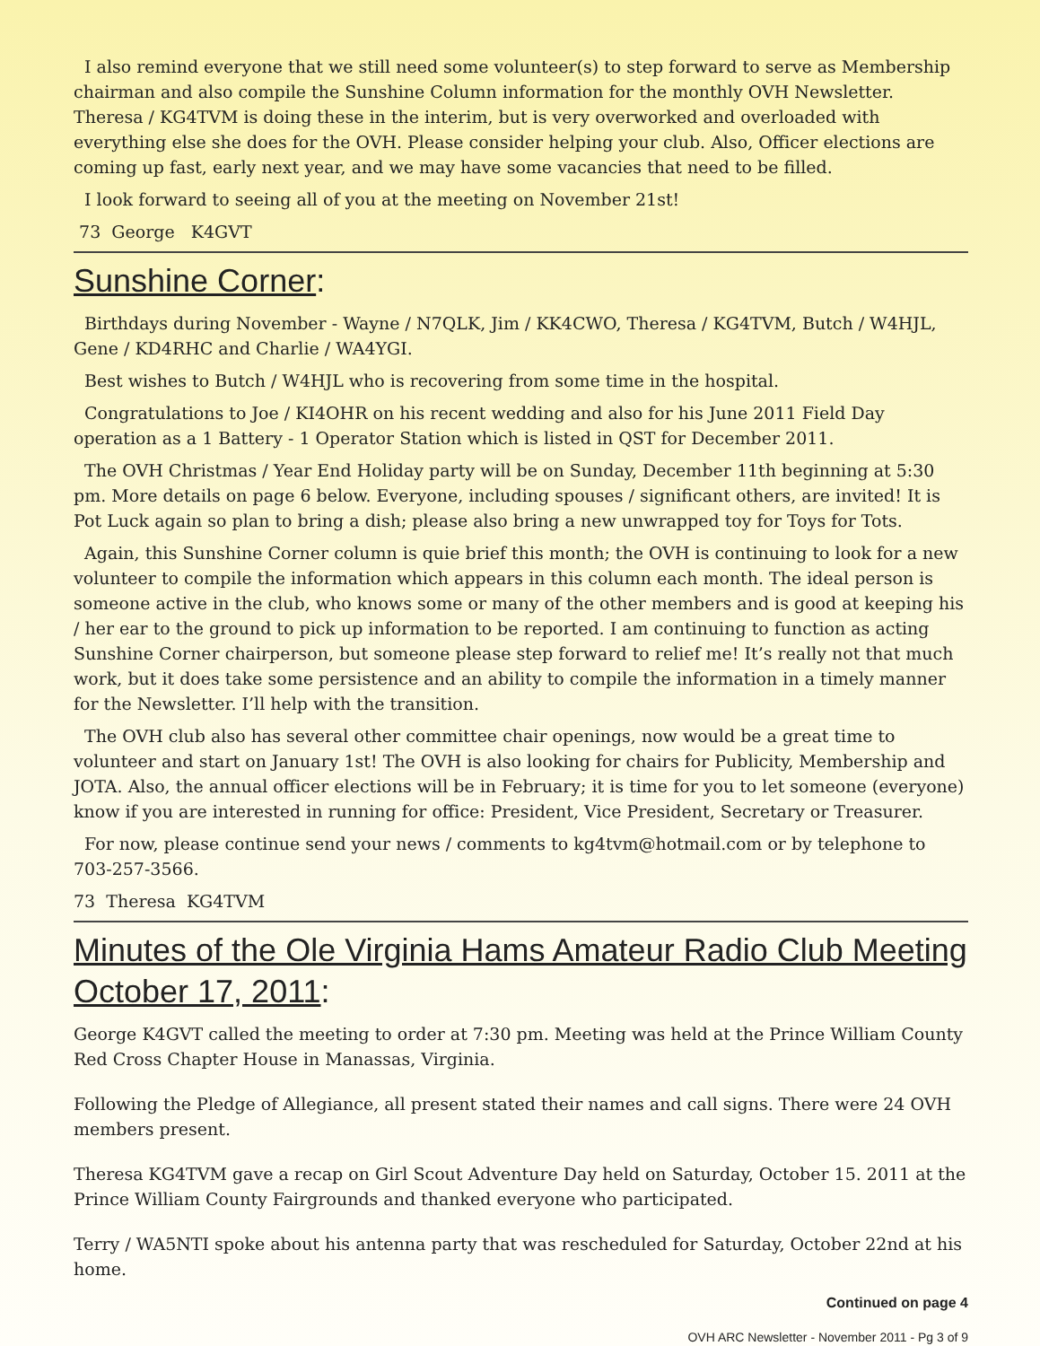I also remind everyone that we still need some volunteer(s) to step forward to serve as Membership chairman and also compile the Sunshine Column information for the monthly OVH Newsletter. Theresa / KG4TVM is doing these in the interim, but is very overworked and overloaded with everything else she does for the OVH. Please consider helping your club. Also, Officer elections are coming up fast, early next year, and we may have some vacancies that need to be filled.
I look forward to seeing all of you at the meeting on November 21st!
73 George K4GVT
Sunshine Corner:
Birthdays during November - Wayne / N7QLK, Jim / KK4CWO, Theresa / KG4TVM, Butch / W4HJL, Gene / KD4RHC and Charlie / WA4YGI.
Best wishes to Butch / W4HJL who is recovering from some time in the hospital.
Congratulations to Joe / KI4OHR on his recent wedding and also for his June 2011 Field Day operation as a 1 Battery - 1 Operator Station which is listed in QST for December 2011.
The OVH Christmas / Year End Holiday party will be on Sunday, December 11th beginning at 5:30 pm. More details on page 6 below. Everyone, including spouses / significant others, are invited! It is Pot Luck again so plan to bring a dish; please also bring a new unwrapped toy for Toys for Tots.
Again, this Sunshine Corner column is quie brief this month; the OVH is continuing to look for a new volunteer to compile the information which appears in this column each month. The ideal person is someone active in the club, who knows some or many of the other members and is good at keeping his / her ear to the ground to pick up information to be reported. I am continuing to function as acting Sunshine Corner chairperson, but someone please step forward to relief me! It’s really not that much work, but it does take some persistence and an ability to compile the information in a timely manner for the Newsletter. I’ll help with the transition.
The OVH club also has several other committee chair openings, now would be a great time to volunteer and start on January 1st! The OVH is also looking for chairs for Publicity, Membership and JOTA. Also, the annual officer elections will be in February; it is time for you to let someone (everyone) know if you are interested in running for office: President, Vice President, Secretary or Treasurer.
For now, please continue send your news / comments to kg4tvm@hotmail.com or by telephone to 703-257-3566.
73 Theresa KG4TVM
Minutes of the Ole Virginia Hams Amateur Radio Club Meeting October 17, 2011:
George K4GVT called the meeting to order at 7:30 pm. Meeting was held at the Prince William County Red Cross Chapter House in Manassas, Virginia.
Following the Pledge of Allegiance, all present stated their names and call signs. There were 24 OVH members present.
Theresa KG4TVM gave a recap on Girl Scout Adventure Day held on Saturday, October 15. 2011 at the Prince William County Fairgrounds and thanked everyone who participated.
Terry / WA5NTI spoke about his antenna party that was rescheduled for Saturday, October 22nd at his home.
Continued on page 4
OVH ARC Newsletter - November 2011 - Pg 3 of 9